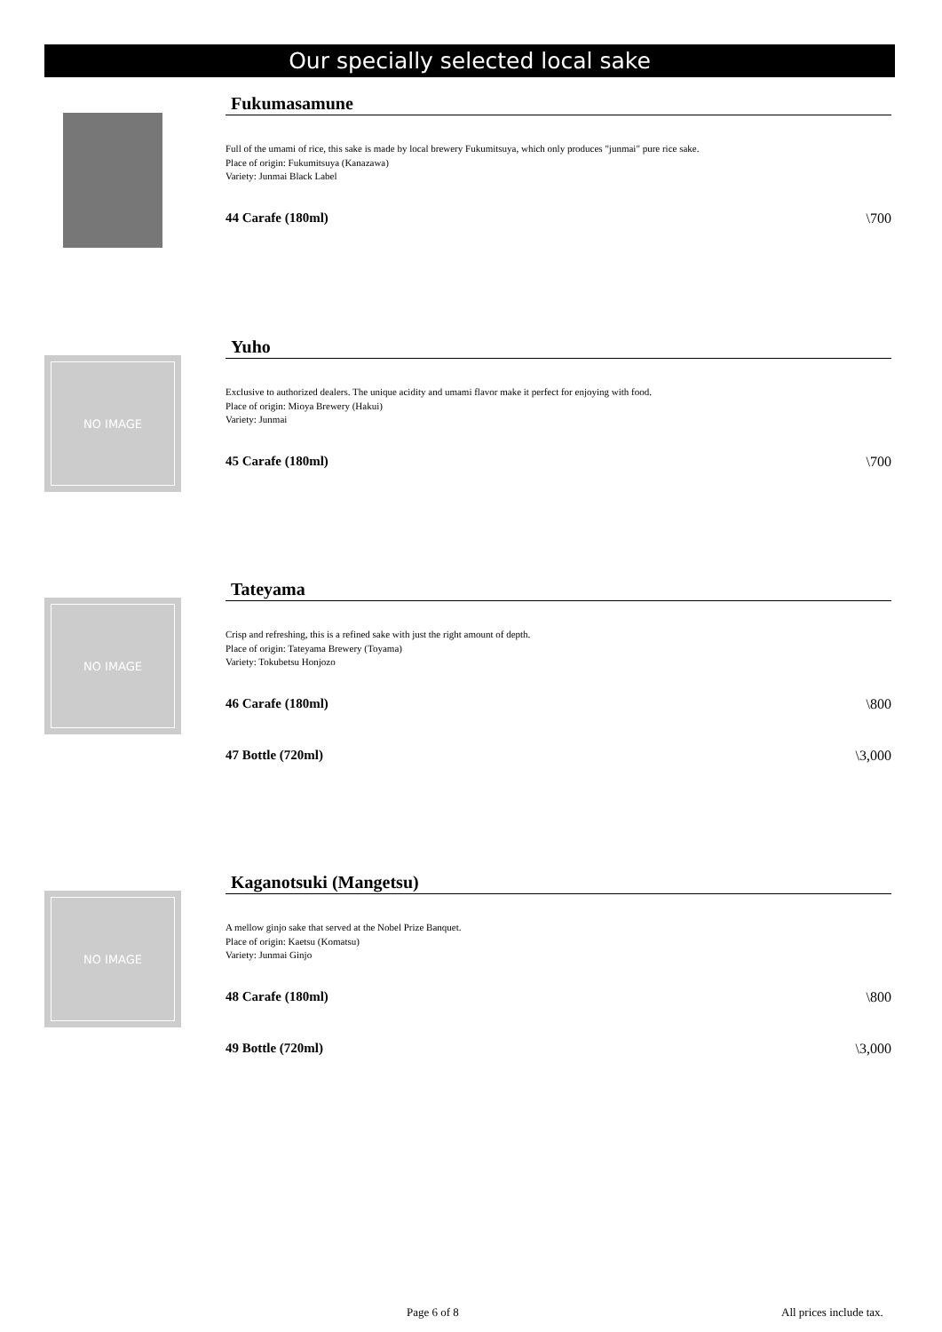Our specially selected local sake
Fukumasamune
Full of the umami of rice, this sake is made by local brewery Fukumitsuya, which only produces "junmai" pure rice sake.
Place of origin: Fukumitsuya (Kanazawa)
Variety: Junmai Black Label
44 Carafe (180ml) \700
NO IMAGE
Yuho
Exclusive to authorized dealers. The unique acidity and umami flavor make it perfect for enjoying with food.
Place of origin: Mioya Brewery (Hakui)
Variety: Junmai
45 Carafe (180ml) \700
NO IMAGE
Tateyama
Crisp and refreshing, this is a refined sake with just the right amount of depth.
Place of origin: Tateyama Brewery (Toyama)
Variety: Tokubetsu Honjozo
46 Carafe (180ml) \800
47 Bottle (720ml) \3,000
NO IMAGE
Kaganotsuki (Mangetsu)
A mellow ginjo sake that served at the Nobel Prize Banquet.
Place of origin: Kaetsu (Komatsu)
Variety: Junmai Ginjo
48 Carafe (180ml) \800
49 Bottle (720ml) \3,000
Page 6 of 8 All prices include tax.